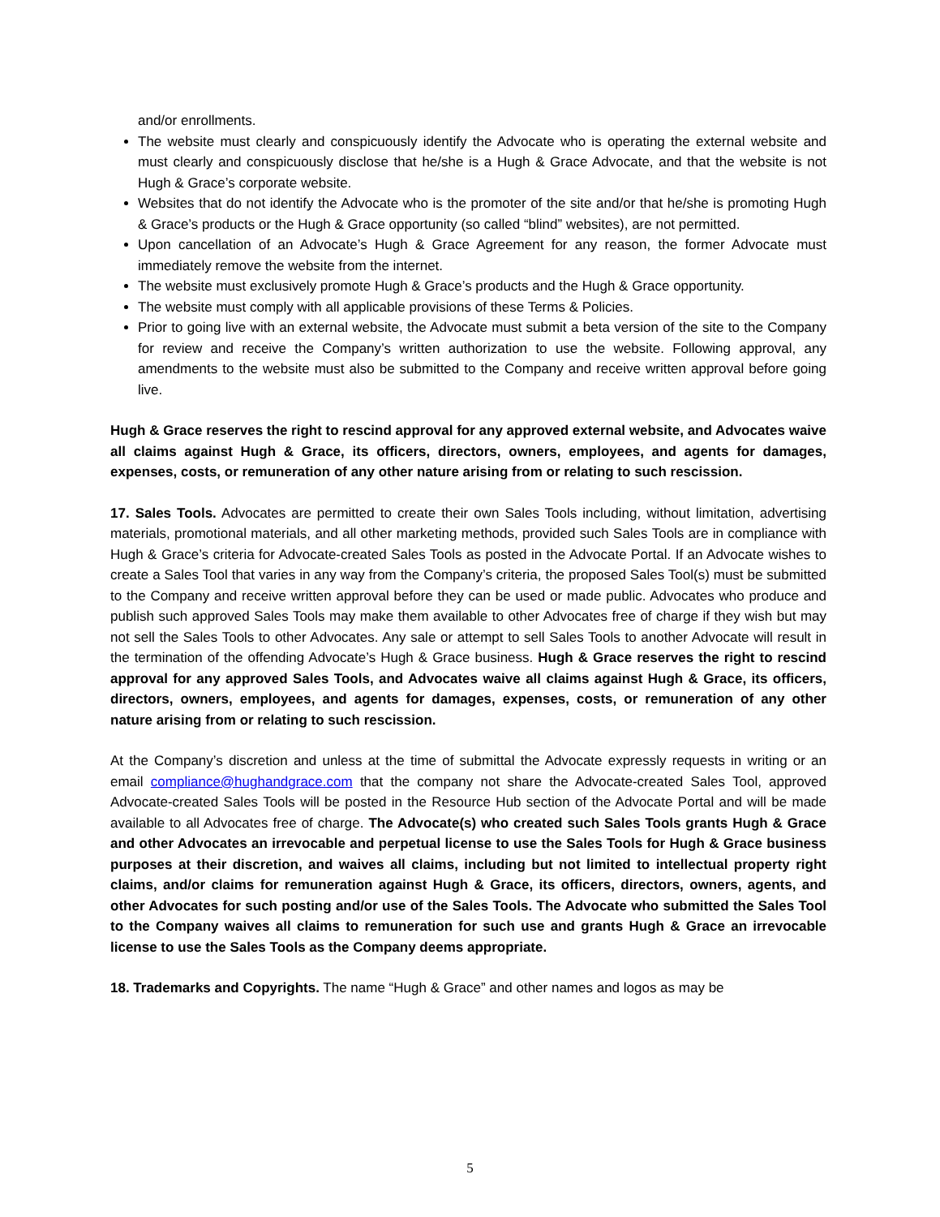and/or enrollments.
The website must clearly and conspicuously identify the Advocate who is operating the external website and must clearly and conspicuously disclose that he/she is a Hugh & Grace Advocate, and that the website is not Hugh & Grace’s corporate website.
Websites that do not identify the Advocate who is the promoter of the site and/or that he/she is promoting Hugh & Grace’s products or the Hugh & Grace opportunity (so called “blind” websites), are not permitted.
Upon cancellation of an Advocate’s Hugh & Grace Agreement for any reason, the former Advocate must immediately remove the website from the internet.
The website must exclusively promote Hugh & Grace’s products and the Hugh & Grace opportunity.
The website must comply with all applicable provisions of these Terms & Policies.
Prior to going live with an external website, the Advocate must submit a beta version of the site to the Company for review and receive the Company’s written authorization to use the website. Following approval, any amendments to the website must also be submitted to the Company and receive written approval before going live.
Hugh & Grace reserves the right to rescind approval for any approved external website, and Advocates waive all claims against Hugh & Grace, its officers, directors, owners, employees, and agents for damages, expenses, costs, or remuneration of any other nature arising from or relating to such rescission.
17. Sales Tools. Advocates are permitted to create their own Sales Tools including, without limitation, advertising materials, promotional materials, and all other marketing methods, provided such Sales Tools are in compliance with Hugh & Grace’s criteria for Advocate-created Sales Tools as posted in the Advocate Portal. If an Advocate wishes to create a Sales Tool that varies in any way from the Company’s criteria, the proposed Sales Tool(s) must be submitted to the Company and receive written approval before they can be used or made public. Advocates who produce and publish such approved Sales Tools may make them available to other Advocates free of charge if they wish but may not sell the Sales Tools to other Advocates. Any sale or attempt to sell Sales Tools to another Advocate will result in the termination of the offending Advocate’s Hugh & Grace business. Hugh & Grace reserves the right to rescind approval for any approved Sales Tools, and Advocates waive all claims against Hugh & Grace, its officers, directors, owners, employees, and agents for damages, expenses, costs, or remuneration of any other nature arising from or relating to such rescission.
At the Company’s discretion and unless at the time of submittal the Advocate expressly requests in writing or an email compliance@hughandgrace.com that the company not share the Advocate-created Sales Tool, approved Advocate-created Sales Tools will be posted in the Resource Hub section of the Advocate Portal and will be made available to all Advocates free of charge. The Advocate(s) who created such Sales Tools grants Hugh & Grace and other Advocates an irrevocable and perpetual license to use the Sales Tools for Hugh & Grace business purposes at their discretion, and waives all claims, including but not limited to intellectual property right claims, and/or claims for remuneration against Hugh & Grace, its officers, directors, owners, agents, and other Advocates for such posting and/or use of the Sales Tools. The Advocate who submitted the Sales Tool to the Company waives all claims to remuneration for such use and grants Hugh & Grace an irrevocable license to use the Sales Tools as the Company deems appropriate.
18. Trademarks and Copyrights. The name “Hugh & Grace” and other names and logos as may be
5